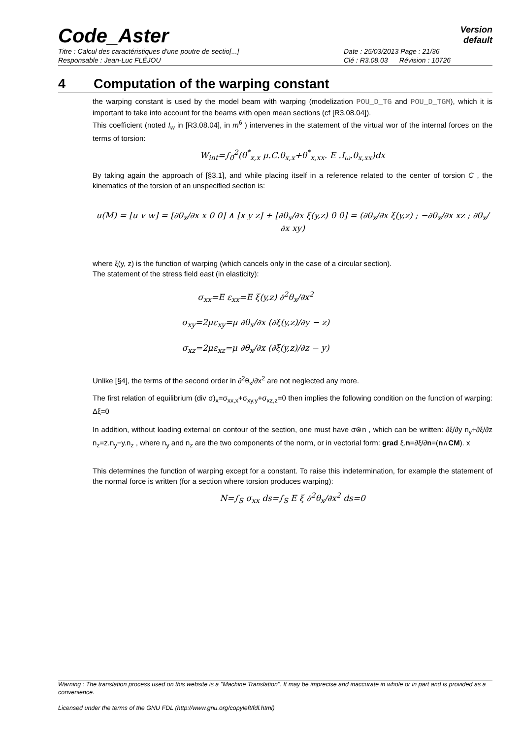Code_Aster
Version
default
Titre : Calcul des caractéristiques d'une poutre de sectio[...]
Responsable : Jean-Luc FLÉJOU
Date : 25/03/2013 Page : 21/36
Clé : R3.08.03 Révision : 10726
4 Computation of the warping constant
the warping constant is used by the model beam with warping (modelization POU_D_TG and POU_D_TGM), which it is important to take into account for the beams with open mean sections (cf [R3.08.04]).
This coefficient (noted I<sub>w</sub> in [R3.08.04], in m<sup>6</sup> ) intervenes in the statement of the virtual wor of the internal forces on the terms of torsion:
W<sub>int</sub>=∫<sub>0</sub><sup>2</sup>(θ<sup>*</sup><sub>x,x</sub> μ.C.θ<sub>x,x</sub>+θ<sup>*</sup><sub>x,xx</sub>. E .I<sub>ω</sub>.θ<sub>x,xx</sub>)dx
By taking again the approach of [§3.1], and while placing itself in a reference related to the center of torsion C , the kinematics of the torsion of an unspecified section is:
u(M) = [u v w] = [∂θ<sub>x</sub>/∂x x 0 0] ∧ [x y z] + [∂θ<sub>x</sub>/∂x ξ(y,z) 0 0] = (∂θ<sub>x</sub>/∂x ξ(y,z) ; −∂θ<sub>x</sub>/∂x xz ; ∂θ<sub>x</sub>/∂x xy)
where ξ(y, z) is the function of warping (which cancels only in the case of a circular section).
The statement of the stress field east (in elasticity):
σ<sub>xx</sub>=E ε<sub>xx</sub>=E ξ(y,z) ∂<sup>2</sup>θ<sub>x</sub>/∂x<sup>2</sup>
σ<sub>xy</sub>=2με<sub>xy</sub>=μ ∂θ<sub>x</sub>/∂x (∂ξ(y,z)/∂y − z)
σ<sub>xz</sub>=2με<sub>xz</sub>=μ ∂θ<sub>x</sub>/∂x (∂ξ(y,z)/∂z − y)
Unlike [§4], the terms of the second order in ∂<sup>2</sup>θ<sub>x</sub>/∂x<sup>2</sup> are not neglected any more.
The first relation of equilibrium (div σ)<sub>x</sub>=σ<sub>xx,x</sub>+σ<sub>xy,y</sub>+σ<sub>xz,z</sub>=0 then implies the following condition on the function of warping: Δξ=0
In addition, without loading external on contour of the section, one must have σ⊗n , which can be written: ∂ξ/∂y n<sub>y</sub>+∂ξ/∂z n<sub>z</sub>=z.n<sub>y</sub>−y.n<sub>z</sub> , where n<sub>y</sub> and n<sub>z</sub> are the two components of the norm, or in vectorial form: grad ξ.n=∂ξ/∂n=(n∧CM). x
This determines the function of warping except for a constant. To raise this indetermination, for example the statement of the normal force is written (for a section where torsion produces warping):
N=∫<sub>S</sub> σ<sub>xx</sub> ds=∫<sub>S</sub> E ξ ∂<sup>2</sup>θ<sub>x</sub>/∂x<sup>2</sup> ds=0
Warning : The translation process used on this website is a "Machine Translation". It may be imprecise and inaccurate in whole or in part and is provided as a convenience.
Licensed under the terms of the GNU FDL (http://www.gnu.org/copyleft/fdl.html)